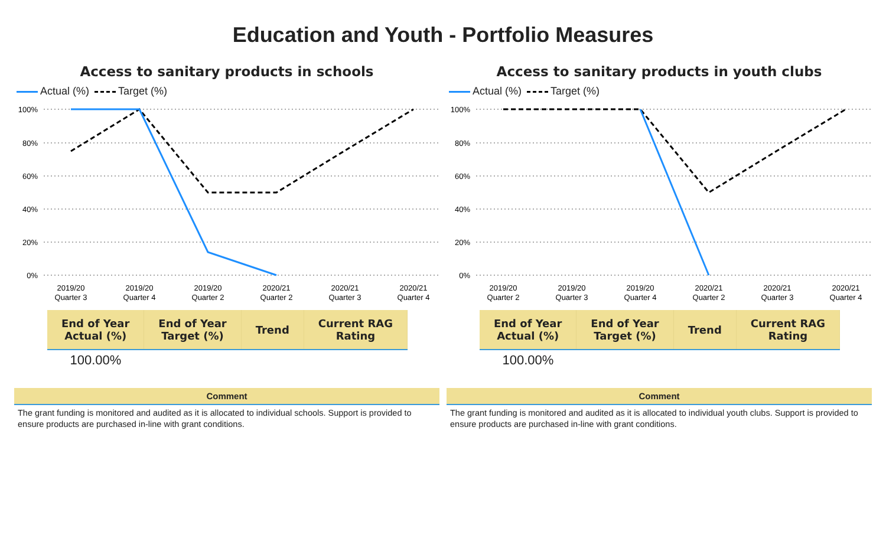Education and Youth - Portfolio Measures
Access to sanitary products in schools
Actual (%) Target (%)
100%
80%
60%
40%
20%
0%
2019/20
Quarter 3
2019/20
Quarter 4
2019/20
Quarter 2
2020/21
Quarter 2
2020/21
Quarter 3
2020/21
Quarter 4
| End of Year Actual (%) | End of Year Target (%) | Trend | Current RAG Rating |
| --- | --- | --- | --- |
| 100.00% | | | |
Comment
The grant funding is monitored and audited as it is allocated to individual schools. Support is provided to ensure products are purchased in-line with grant conditions.
Access to sanitary products in youth clubs
Actual (%) Target (%)
100%
80%
60%
40%
20%
0%
2019/20
Quarter 2
2019/20
Quarter 3
2019/20
Quarter 4
2020/21
Quarter 2
2020/21
Quarter 3
2020/21
Quarter 4
| End of Year Actual (%) | End of Year Target (%) | Trend | Current RAG Rating |
| --- | --- | --- | --- |
| 100.00% | | | |
Comment
The grant funding is monitored and audited as it is allocated to individual youth clubs. Support is provided to ensure products are purchased in-line with grant conditions.